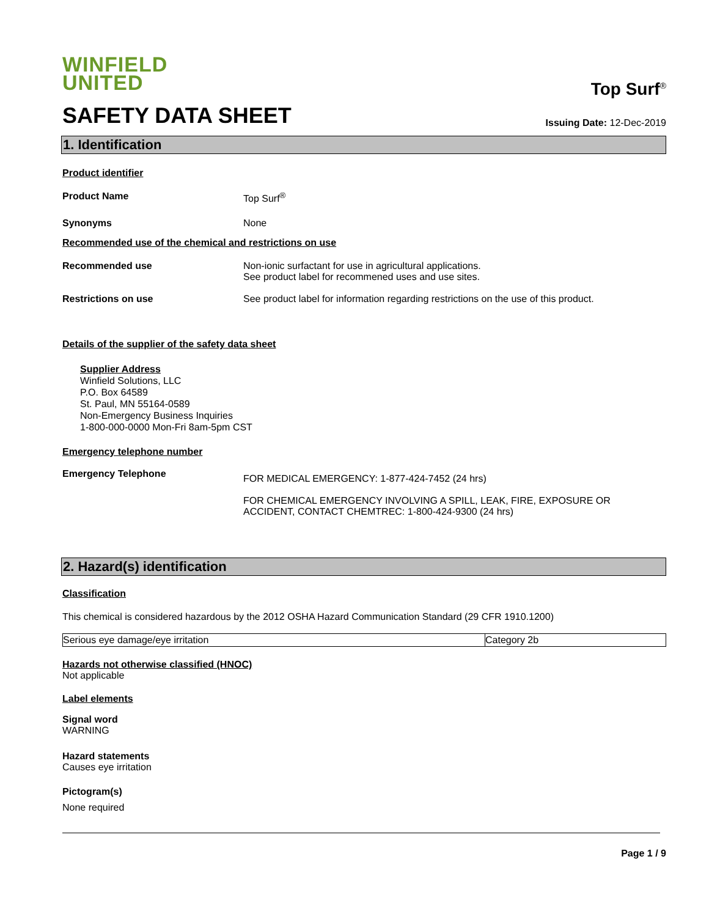WINFIELD
UNITED
SAFETY DATA SHEET
Top Surf<sup>®</sup>
Issuing Date: 12-Dec-2019
1. Identification
Product identifier
Product Name Top Surf<sup>®</sup>
Synonyms None
Recommended use of the chemical and restrictions on use
Recommended use Non-ionic surfactant for use in agricultural applications.
See product label for recommened uses and use sites.
Restrictions on use See product label for information regarding restrictions on the use of this product.
Details of the supplier of the safety data sheet
Supplier Address
Winfield Solutions, LLC
P.O. Box 64589
St. Paul, MN 55164-0589
Non-Emergency Business Inquiries
1-800-000-0000 Mon-Fri 8am-5pm CST
Emergency telephone number
Emergency Telephone
FOR MEDICAL EMERGENCY: 1-877-424-7452 (24 hrs)
FOR CHEMICAL EMERGENCY INVOLVING A SPILL, LEAK, FIRE, EXPOSURE OR
ACCIDENT, CONTACT CHEMTREC: 1-800-424-9300 (24 hrs)
2. Hazard(s) identification
Classification
This chemical is considered hazardous by the 2012 OSHA Hazard Communication Standard (29 CFR 1910.1200)
| Serious eye damage/eye irritation | Category 2b |
Hazards not otherwise classified (HNOC)
Not applicable
Label elements
Signal word
WARNING
Hazard statements
Causes eye irritation
Pictogram(s)
None required
Page 1 / 9